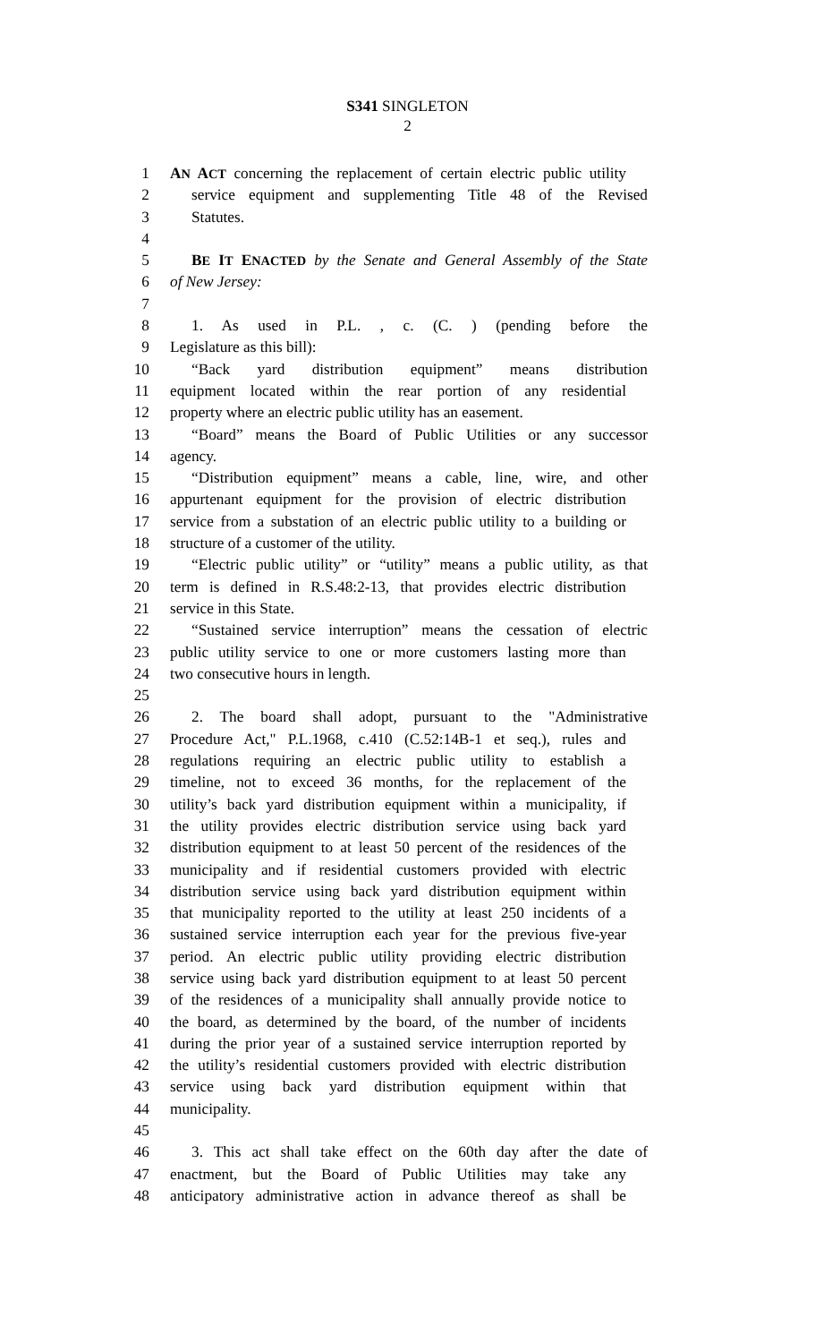S341 SINGLETON
2
1 AN ACT concerning the replacement of certain electric public utility
2 service equipment and supplementing Title 48 of the Revised
3 Statutes.
4
5 BE IT ENACTED by the Senate and General Assembly of the State
6 of New Jersey:
7
8 1. As used in P.L. , c. (C. ) (pending before the
9 Legislature as this bill):
10 “Back yard distribution equipment” means distribution
11 equipment located within the rear portion of any residential
12 property where an electric public utility has an easement.
13 “Board” means the Board of Public Utilities or any successor
14 agency.
15 “Distribution equipment” means a cable, line, wire, and other
16 appurtenant equipment for the provision of electric distribution
17 service from a substation of an electric public utility to a building or
18 structure of a customer of the utility.
19 “Electric public utility” or “utility” means a public utility, as that
20 term is defined in R.S.48:2-13, that provides electric distribution
21 service in this State.
22 “Sustained service interruption” means the cessation of electric
23 public utility service to one or more customers lasting more than
24 two consecutive hours in length.
25
26 2. The board shall adopt, pursuant to the "Administrative
27 Procedure Act," P.L.1968, c.410 (C.52:14B-1 et seq.), rules and
28 regulations requiring an electric public utility to establish a
29 timeline, not to exceed 36 months, for the replacement of the
30 utility’s back yard distribution equipment within a municipality, if
31 the utility provides electric distribution service using back yard
32 distribution equipment to at least 50 percent of the residences of the
33 municipality and if residential customers provided with electric
34 distribution service using back yard distribution equipment within
35 that municipality reported to the utility at least 250 incidents of a
36 sustained service interruption each year for the previous five-year
37 period. An electric public utility providing electric distribution
38 service using back yard distribution equipment to at least 50 percent
39 of the residences of a municipality shall annually provide notice to
40 the board, as determined by the board, of the number of incidents
41 during the prior year of a sustained service interruption reported by
42 the utility’s residential customers provided with electric distribution
43 service using back yard distribution equipment within that
44 municipality.
45
46 3. This act shall take effect on the 60th day after the date of
47 enactment, but the Board of Public Utilities may take any
48 anticipatory administrative action in advance thereof as shall be